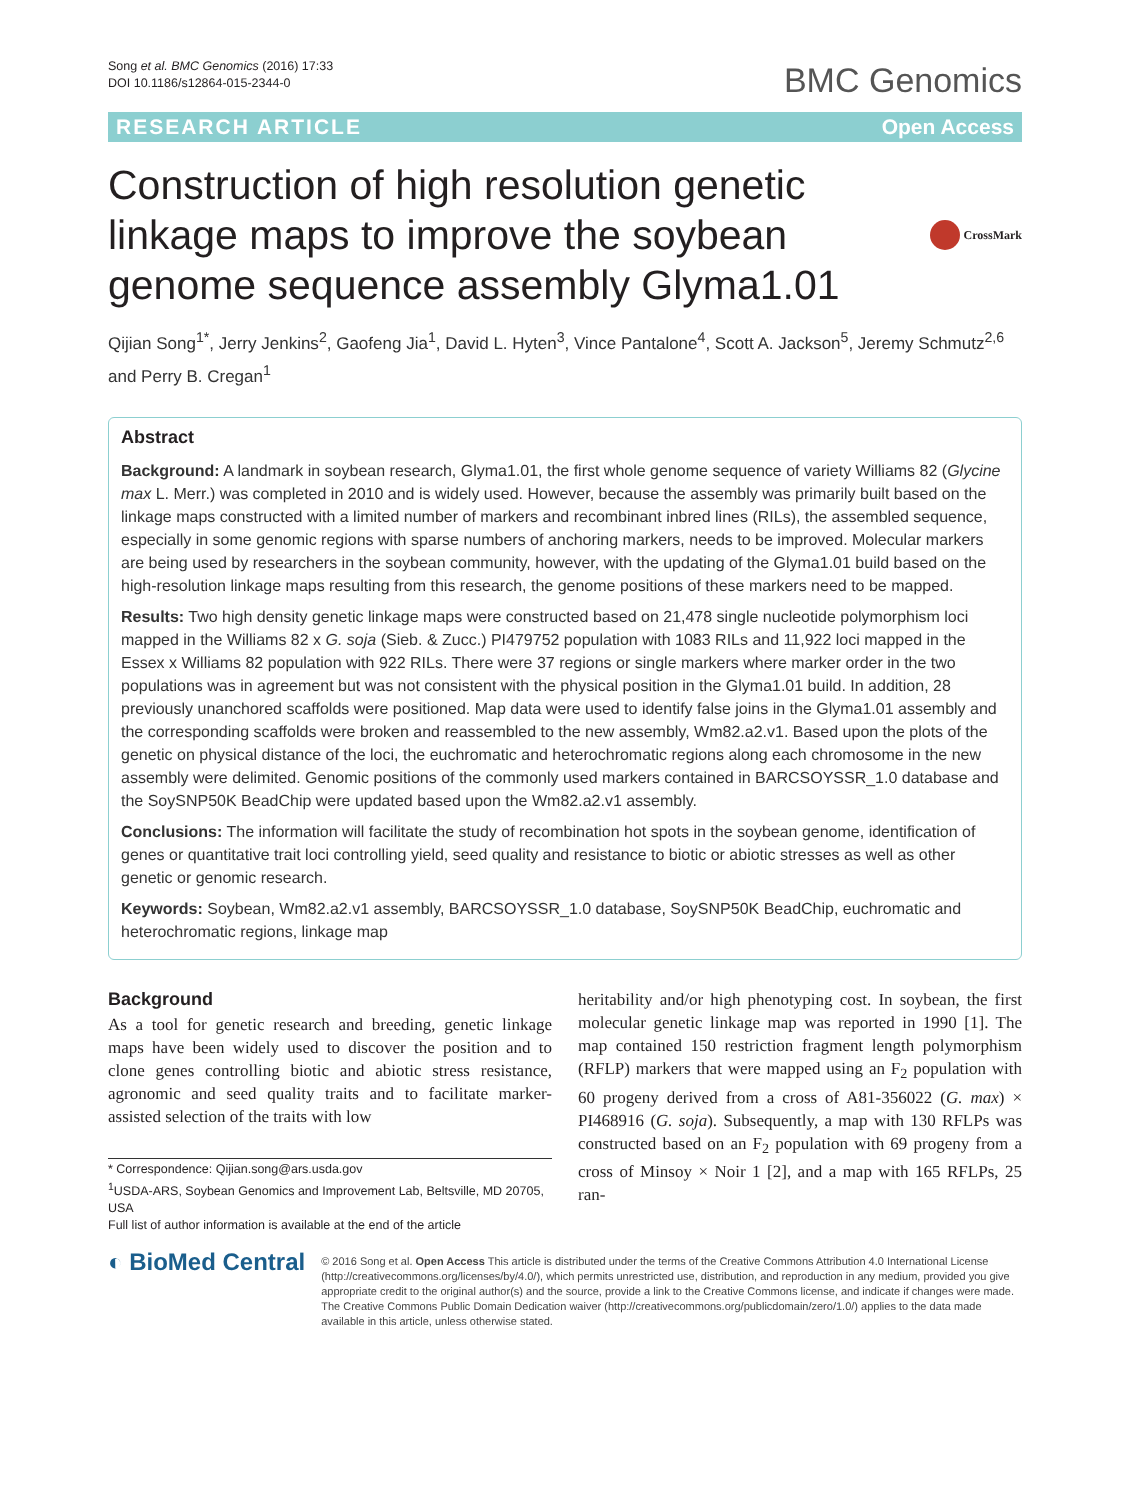Song et al. BMC Genomics (2016) 17:33
DOI 10.1186/s12864-015-2344-0
BMC Genomics
RESEARCH ARTICLE Open Access
Construction of high resolution genetic linkage maps to improve the soybean genome sequence assembly Glyma1.01
CrossMark
Qijian Song<sup>1*</sup>, Jerry Jenkins<sup>2</sup>, Gaofeng Jia<sup>1</sup>, David L. Hyten<sup>3</sup>, Vince Pantalone<sup>4</sup>, Scott A. Jackson<sup>5</sup>, Jeremy Schmutz<sup>2,6</sup> and Perry B. Cregan<sup>1</sup>
Abstract
Background: A landmark in soybean research, Glyma1.01, the first whole genome sequence of variety Williams 82 (Glycine max L. Merr.) was completed in 2010 and is widely used. However, because the assembly was primarily built based on the linkage maps constructed with a limited number of markers and recombinant inbred lines (RILs), the assembled sequence, especially in some genomic regions with sparse numbers of anchoring markers, needs to be improved. Molecular markers are being used by researchers in the soybean community, however, with the updating of the Glyma1.01 build based on the high-resolution linkage maps resulting from this research, the genome positions of these markers need to be mapped.
Results: Two high density genetic linkage maps were constructed based on 21,478 single nucleotide polymorphism loci mapped in the Williams 82 x G. soja (Sieb. & Zucc.) PI479752 population with 1083 RILs and 11,922 loci mapped in the Essex x Williams 82 population with 922 RILs. There were 37 regions or single markers where marker order in the two populations was in agreement but was not consistent with the physical position in the Glyma1.01 build. In addition, 28 previously unanchored scaffolds were positioned. Map data were used to identify false joins in the Glyma1.01 assembly and the corresponding scaffolds were broken and reassembled to the new assembly, Wm82.a2.v1. Based upon the plots of the genetic on physical distance of the loci, the euchromatic and heterochromatic regions along each chromosome in the new assembly were delimited. Genomic positions of the commonly used markers contained in BARCSOYSSR_1.0 database and the SoySNP50K BeadChip were updated based upon the Wm82.a2.v1 assembly.
Conclusions: The information will facilitate the study of recombination hot spots in the soybean genome, identification of genes or quantitative trait loci controlling yield, seed quality and resistance to biotic or abiotic stresses as well as other genetic or genomic research.
Keywords: Soybean, Wm82.a2.v1 assembly, BARCSOYSSR_1.0 database, SoySNP50K BeadChip, euchromatic and heterochromatic regions, linkage map
Background
As a tool for genetic research and breeding, genetic linkage maps have been widely used to discover the position and to clone genes controlling biotic and abiotic stress resistance, agronomic and seed quality traits and to facilitate marker-assisted selection of the traits with low
* Correspondence: Qijian.song@ars.usda.gov
<sup>1</sup> USDA-ARS, Soybean Genomics and Improvement Lab, Beltsville, MD 20705, USA
Full list of author information is available at the end of the article
heritability and/or high phenotyping cost. In soybean, the first molecular genetic linkage map was reported in 1990 [1]. The map contained 150 restriction fragment length polymorphism (RFLP) markers that were mapped using an F<sub>2</sub> population with 60 progeny derived from a cross of A81-356022 (G. max) × PI468916 (G. soja). Subsequently, a map with 130 RFLPs was constructed based on an F<sub>2</sub> population with 69 progeny from a cross of Minsoy × Noir 1 [2], and a map with 165 RFLPs, 25 ran-
◐ BioMed Central
© 2016 Song et al. Open Access This article is distributed under the terms of the Creative Commons Attribution 4.0 International License (http://creativecommons.org/licenses/by/4.0/), which permits unrestricted use, distribution, and reproduction in any medium, provided you give appropriate credit to the original author(s) and the source, provide a link to the Creative Commons license, and indicate if changes were made. The Creative Commons Public Domain Dedication waiver (http://creativecommons.org/publicdomain/zero/1.0/) applies to the data made available in this article, unless otherwise stated.